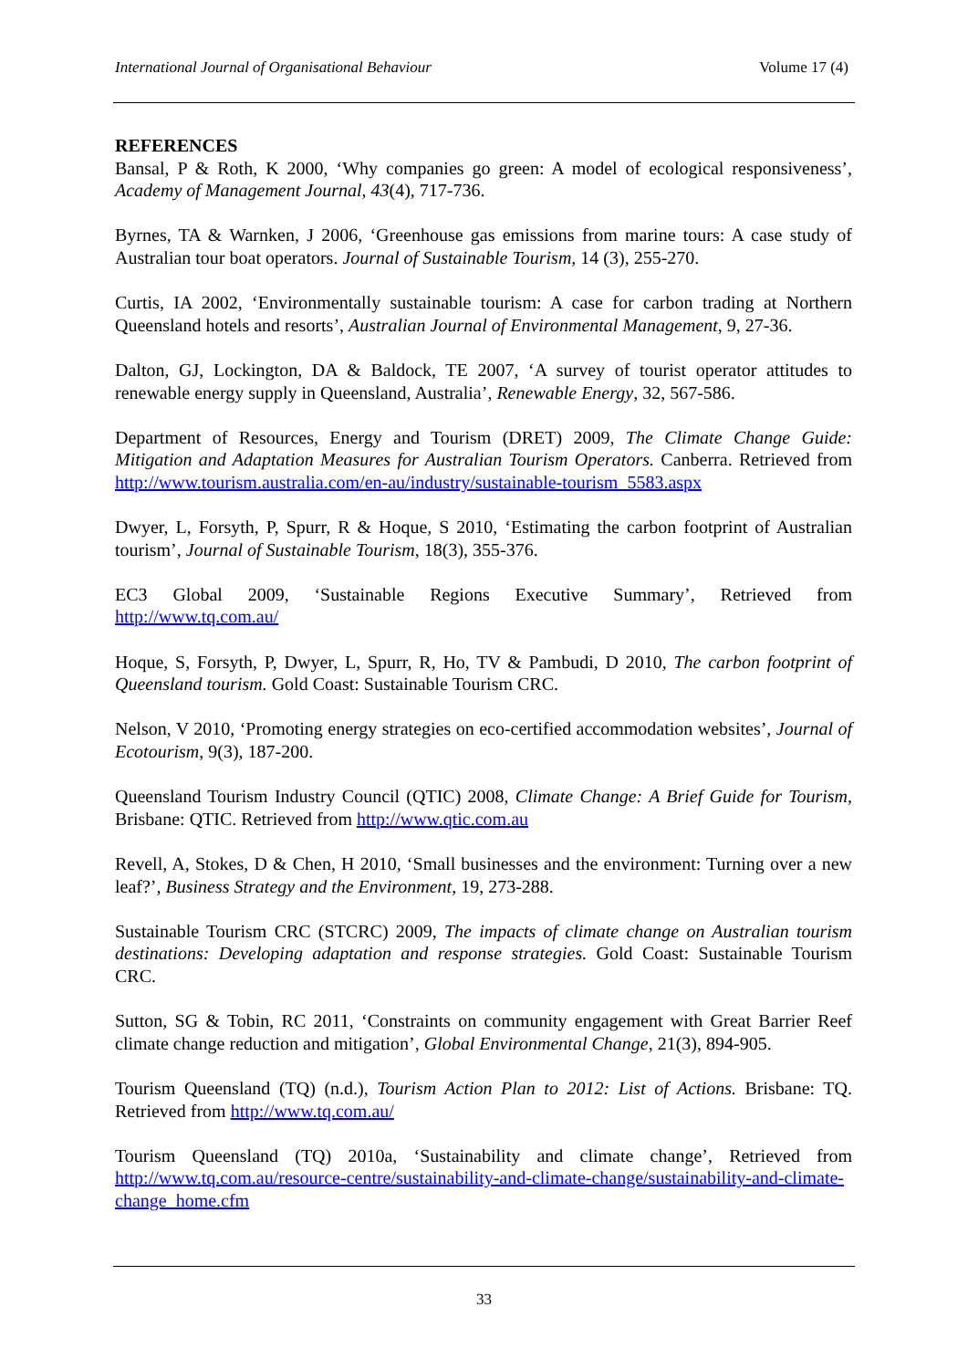International Journal of Organisational Behaviour Volume 17 (4)
REFERENCES
Bansal, P & Roth, K 2000, ‘Why companies go green: A model of ecological responsiveness’, Academy of Management Journal, 43(4), 717-736.
Byrnes, TA & Warnken, J 2006, ‘Greenhouse gas emissions from marine tours: A case study of Australian tour boat operators. Journal of Sustainable Tourism, 14 (3), 255-270.
Curtis, IA 2002, ‘Environmentally sustainable tourism: A case for carbon trading at Northern Queensland hotels and resorts’, Australian Journal of Environmental Management, 9, 27-36.
Dalton, GJ, Lockington, DA & Baldock, TE 2007, ‘A survey of tourist operator attitudes to renewable energy supply in Queensland, Australia’, Renewable Energy, 32, 567-586.
Department of Resources, Energy and Tourism (DRET) 2009, The Climate Change Guide: Mitigation and Adaptation Measures for Australian Tourism Operators. Canberra. Retrieved from http://www.tourism.australia.com/en-au/industry/sustainable-tourism_5583.aspx
Dwyer, L, Forsyth, P, Spurr, R & Hoque, S 2010, ‘Estimating the carbon footprint of Australian tourism’, Journal of Sustainable Tourism, 18(3), 355-376.
EC3 Global 2009, ‘Sustainable Regions Executive Summary’, Retrieved from
http://www.tq.com.au/
Hoque, S, Forsyth, P, Dwyer, L, Spurr, R, Ho, TV & Pambudi, D 2010, The carbon footprint of Queensland tourism. Gold Coast: Sustainable Tourism CRC.
Nelson, V 2010, ‘Promoting energy strategies on eco-certified accommodation websites’, Journal of Ecotourism, 9(3), 187-200.
Queensland Tourism Industry Council (QTIC) 2008, Climate Change: A Brief Guide for Tourism, Brisbane: QTIC. Retrieved from http://www.qtic.com.au
Revell, A, Stokes, D & Chen, H 2010, ‘Small businesses and the environment: Turning over a new leaf?’, Business Strategy and the Environment, 19, 273-288.
Sustainable Tourism CRC (STCRC) 2009, The impacts of climate change on Australian tourism destinations: Developing adaptation and response strategies. Gold Coast: Sustainable Tourism CRC.
Sutton, SG & Tobin, RC 2011, ‘Constraints on community engagement with Great Barrier Reef climate change reduction and mitigation’, Global Environmental Change, 21(3), 894-905.
Tourism Queensland (TQ) (n.d.), Tourism Action Plan to 2012: List of Actions. Brisbane: TQ. Retrieved from http://www.tq.com.au/
Tourism Queensland (TQ) 2010a, ‘Sustainability and climate change’, Retrieved from http://www.tq.com.au/resource-centre/sustainability-and-climate-change/sustainability-and-climate-change_home.cfm
33